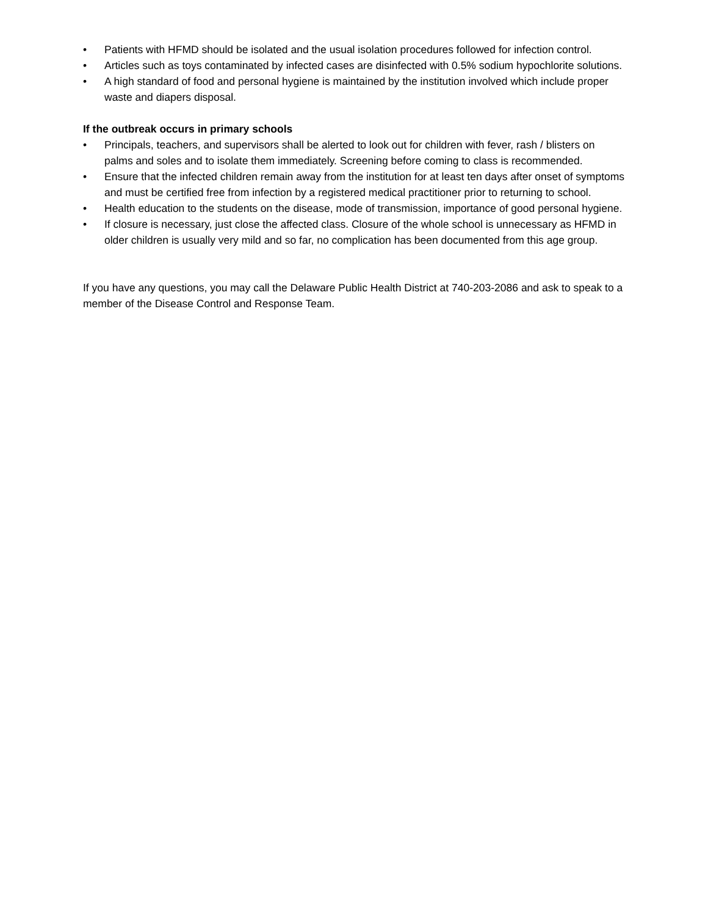• Patients with HFMD should be isolated and the usual isolation procedures followed for infection control.
• Articles such as toys contaminated by infected cases are disinfected with 0.5% sodium hypochlorite solutions.
• A high standard of food and personal hygiene is maintained by the institution involved which include proper waste and diapers disposal.
If the outbreak occurs in primary schools
• Principals, teachers, and supervisors shall be alerted to look out for children with fever, rash / blisters on palms and soles and to isolate them immediately. Screening before coming to class is recommended.
• Ensure that the infected children remain away from the institution for at least ten days after onset of symptoms and must be certified free from infection by a registered medical practitioner prior to returning to school.
• Health education to the students on the disease, mode of transmission, importance of good personal hygiene.
• If closure is necessary, just close the affected class. Closure of the whole school is unnecessary as HFMD in older children is usually very mild and so far, no complication has been documented from this age group.
If you have any questions, you may call the Delaware Public Health District at 740-203-2086 and ask to speak to a member of the Disease Control and Response Team.